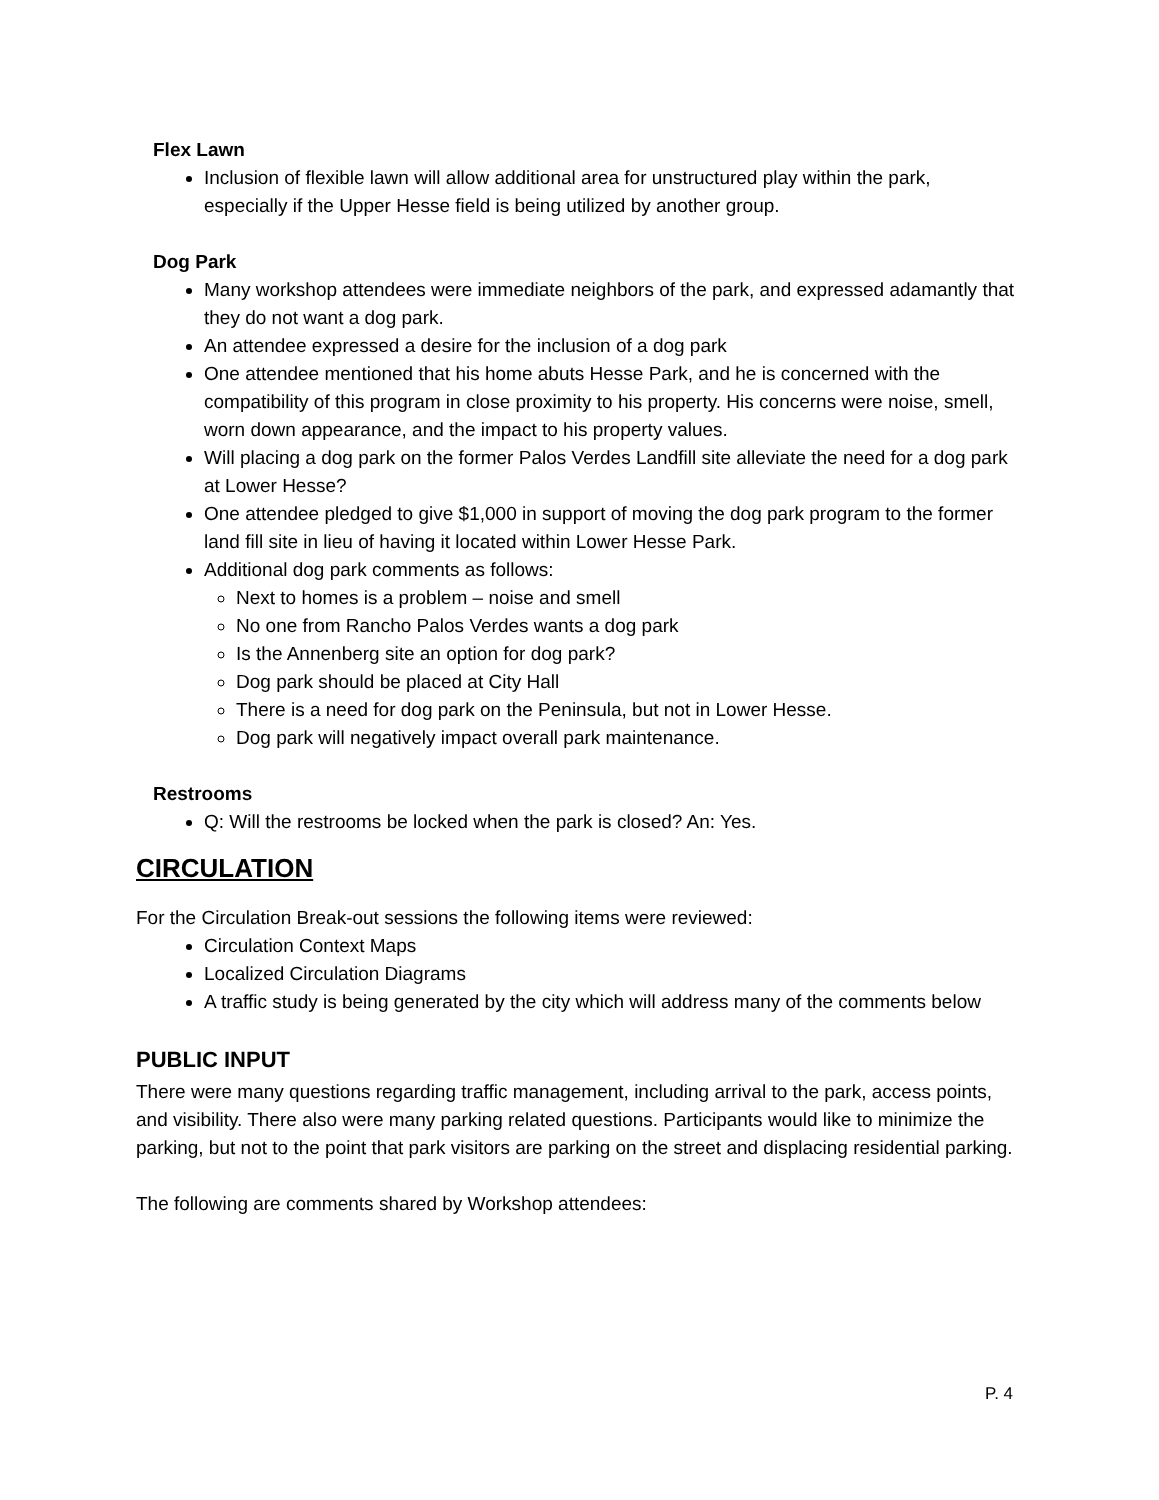Flex Lawn
Inclusion of flexible lawn will allow additional area for unstructured play within the park, especially if the Upper Hesse field is being utilized by another group.
Dog Park
Many workshop attendees were immediate neighbors of the park, and expressed adamantly that they do not want a dog park.
An attendee expressed a desire for the inclusion of a dog park
One attendee mentioned that his home abuts Hesse Park, and he is concerned with the compatibility of this program in close proximity to his property. His concerns were noise, smell, worn down appearance, and the impact to his property values.
Will placing a dog park on the former Palos Verdes Landfill site alleviate the need for a dog park at Lower Hesse?
One attendee pledged to give $1,000 in support of moving the dog park program to the former land fill site in lieu of having it located within Lower Hesse Park.
Additional dog park comments as follows:
Next to homes is a problem – noise and smell
No one from Rancho Palos Verdes wants a dog park
Is the Annenberg site an option for dog park?
Dog park should be placed at City Hall
There is a need for dog park on the Peninsula, but not in Lower Hesse.
Dog park will negatively impact overall park maintenance.
Restrooms
Q: Will the restrooms be locked when the park is closed? An: Yes.
CIRCULATION
For the Circulation Break-out sessions the following items were reviewed:
Circulation Context Maps
Localized Circulation Diagrams
A traffic study is being generated by the city which will address many of the comments below
PUBLIC INPUT
There were many questions regarding traffic management, including arrival to the park, access points, and visibility. There also were many parking related questions. Participants would like to minimize the parking, but not to the point that park visitors are parking on the street and displacing residential parking.
The following are comments shared by Workshop attendees:
P. 4